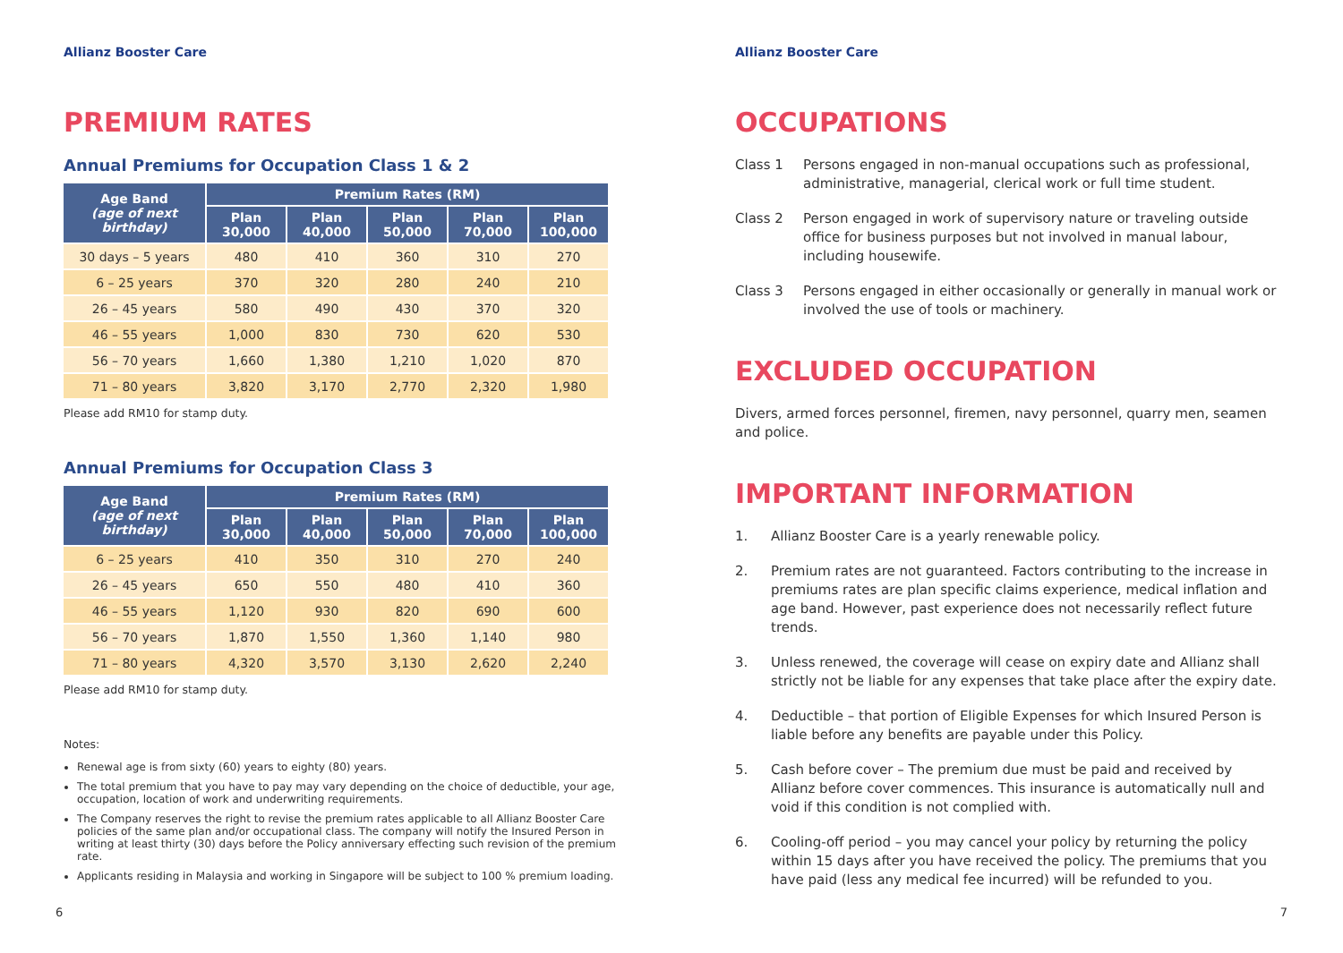Allianz Booster Care
PREMIUM RATES
Annual Premiums for Occupation Class 1 & 2
| Age Band (age of next birthday) | Premium Rates (RM) | | | | |
| --- | --- | --- | --- | --- | --- |
| | Plan 30,000 | Plan 40,000 | Plan 50,000 | Plan 70,000 | Plan 100,000 |
| 30 days – 5 years | 480 | 410 | 360 | 310 | 270 |
| 6 – 25 years | 370 | 320 | 280 | 240 | 210 |
| 26 – 45 years | 580 | 490 | 430 | 370 | 320 |
| 46 – 55 years | 1,000 | 830 | 730 | 620 | 530 |
| 56 – 70 years | 1,660 | 1,380 | 1,210 | 1,020 | 870 |
| 71 – 80 years | 3,820 | 3,170 | 2,770 | 2,320 | 1,980 |
Please add RM10 for stamp duty.
Annual Premiums for Occupation Class 3
| Age Band (age of next birthday) | Premium Rates (RM) | | | | |
| --- | --- | --- | --- | --- | --- |
| | Plan 30,000 | Plan 40,000 | Plan 50,000 | Plan 70,000 | Plan 100,000 |
| 6 – 25 years | 410 | 350 | 310 | 270 | 240 |
| 26 – 45 years | 650 | 550 | 480 | 410 | 360 |
| 46 – 55 years | 1,120 | 930 | 820 | 690 | 600 |
| 56 – 70 years | 1,870 | 1,550 | 1,360 | 1,140 | 980 |
| 71 – 80 years | 4,320 | 3,570 | 3,130 | 2,620 | 2,240 |
Please add RM10 for stamp duty.
Notes:
Renewal age is from sixty (60) years to eighty (80) years.
The total premium that you have to pay may vary depending on the choice of deductible, your age, occupation, location of work and underwriting requirements.
The Company reserves the right to revise the premium rates applicable to all Allianz Booster Care policies of the same plan and/or occupational class. The company will notify the Insured Person in writing at least thirty (30) days before the Policy anniversary effecting such revision of the premium rate.
Applicants residing in Malaysia and working in Singapore will be subject to 100 % premium loading.
6
Allianz Booster Care
OCCUPATIONS
Class 1 Persons engaged in non-manual occupations such as professional, administrative, managerial, clerical work or full time student.
Class 2 Person engaged in work of supervisory nature or traveling outside office for business purposes but not involved in manual labour, including housewife.
Class 3 Persons engaged in either occasionally or generally in manual work or involved the use of tools or machinery.
EXCLUDED OCCUPATION
Divers, armed forces personnel, firemen, navy personnel, quarry men, seamen and police.
IMPORTANT INFORMATION
1. Allianz Booster Care is a yearly renewable policy.
2. Premium rates are not guaranteed. Factors contributing to the increase in premiums rates are plan specific claims experience, medical inflation and age band. However, past experience does not necessarily reflect future trends.
3. Unless renewed, the coverage will cease on expiry date and Allianz shall strictly not be liable for any expenses that take place after the expiry date.
4. Deductible – that portion of Eligible Expenses for which Insured Person is liable before any benefits are payable under this Policy.
5. Cash before cover – The premium due must be paid and received by Allianz before cover commences. This insurance is automatically null and void if this condition is not complied with.
6. Cooling-off period – you may cancel your policy by returning the policy within 15 days after you have received the policy. The premiums that you have paid (less any medical fee incurred) will be refunded to you.
7